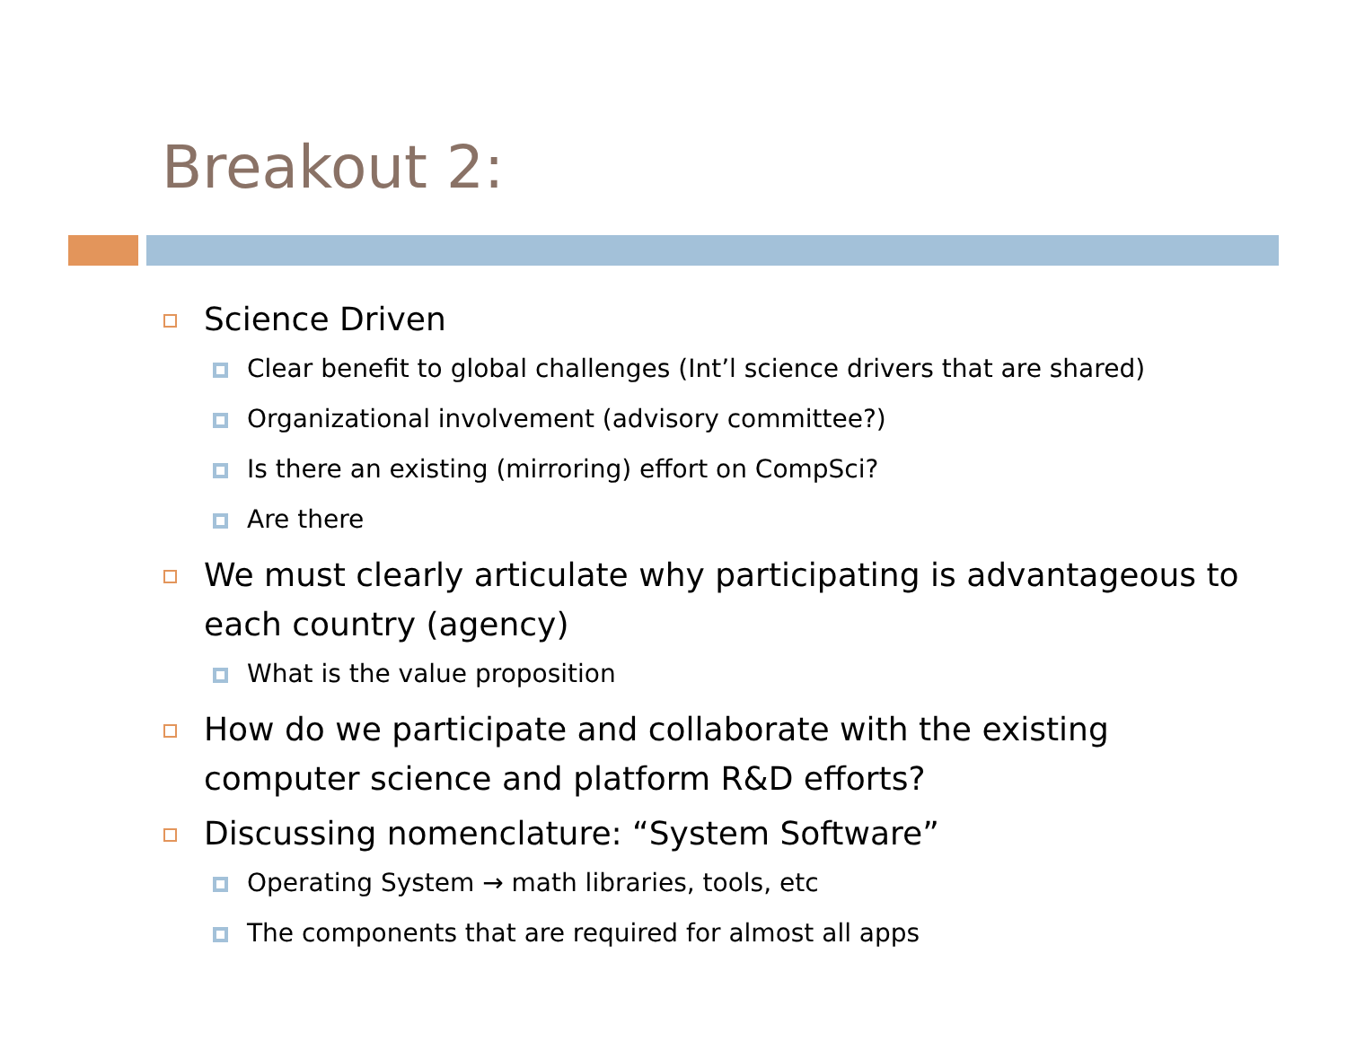Breakout 2:
Science Driven
Clear benefit to global challenges (Int’l science drivers that are shared)
Organizational involvement (advisory committee?)
Is there an existing (mirroring) effort on CompSci?
Are there
We must clearly articulate why participating is advantageous to each country (agency)
What is the value proposition
How do we participate and collaborate with the existing computer science and platform R&D efforts?
Discussing nomenclature: “System Software”
Operating System → math libraries, tools, etc
The components that are required for almost all apps